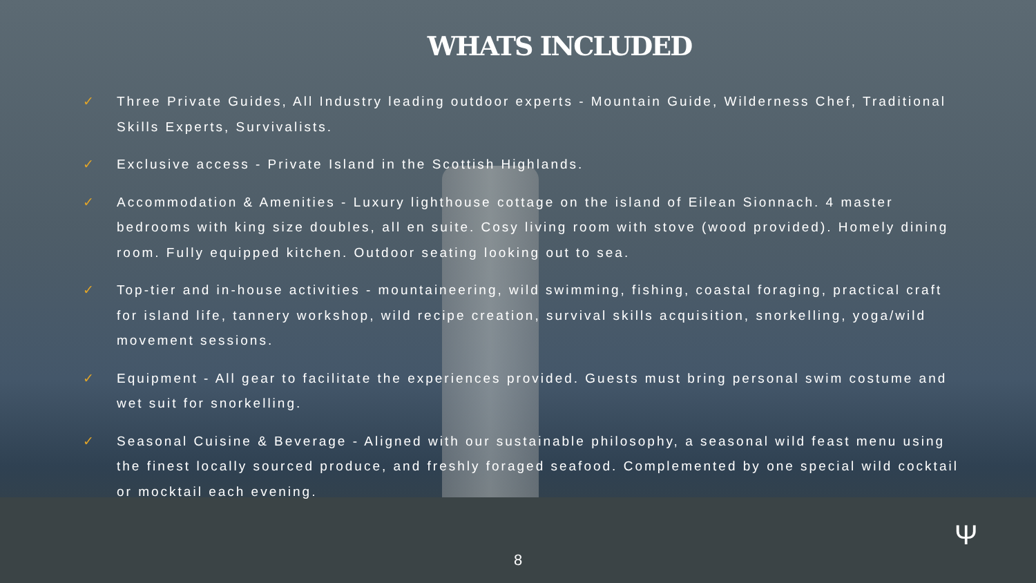WHATS INCLUDED
✓ Three Private Guides, All Industry leading outdoor experts - Mountain Guide, Wilderness Chef, Traditional Skills Experts, Survivalists.
✓ Exclusive access - Private Island in the Scottish Highlands.
✓ Accommodation & Amenities - Luxury lighthouse cottage on the island of Eilean Sionnach. 4 master bedrooms with king size doubles, all en suite. Cosy living room with stove (wood provided). Homely dining room. Fully equipped kitchen. Outdoor seating looking out to sea.
✓ Top-tier and in-house activities - mountaineering, wild swimming, fishing, coastal foraging, practical craft for island life, tannery workshop, wild recipe creation, survival skills acquisition, snorkelling, yoga/wild movement sessions.
✓ Equipment - All gear to facilitate the experiences provided. Guests must bring personal swim costume and wet suit for snorkelling.
✓ Seasonal Cuisine & Beverage - Aligned with our sustainable philosophy, a seasonal wild feast menu using the finest locally sourced produce, and freshly foraged seafood. Complemented by one special wild cocktail or mocktail each evening.
8
Ψ